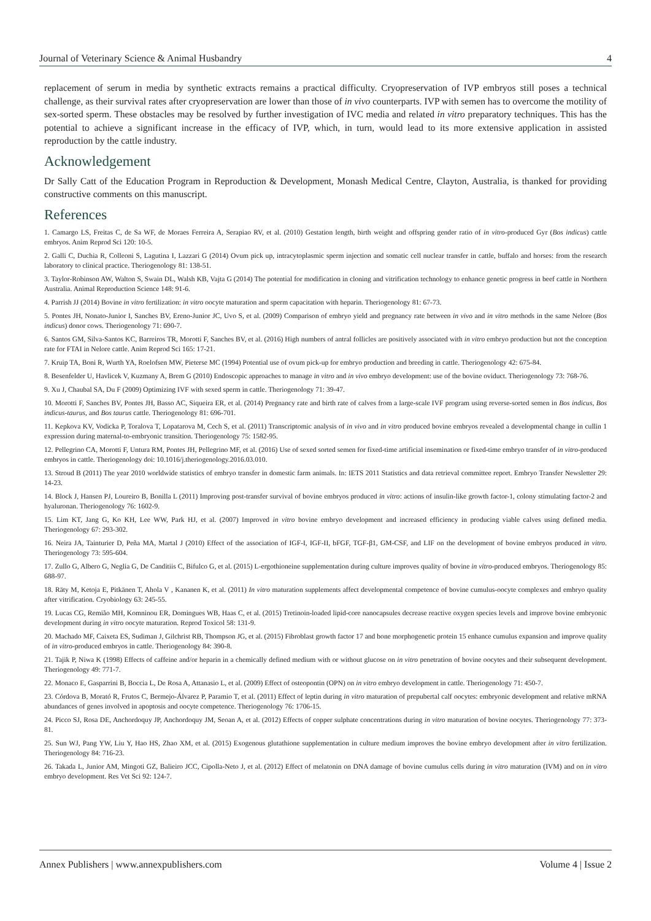Journal of Veterinary Science & Animal Husbandry 4
replacement of serum in media by synthetic extracts remains a practical difficulty. Cryopreservation of IVP embryos still poses a technical challenge, as their survival rates after cryopreservation are lower than those of in vivo counterparts. IVP with semen has to overcome the motility of sex-sorted sperm. These obstacles may be resolved by further investigation of IVC media and related in vitro preparatory techniques. This has the potential to achieve a significant increase in the efficacy of IVP, which, in turn, would lead to its more extensive application in assisted reproduction by the cattle industry.
Acknowledgement
Dr Sally Catt of the Education Program in Reproduction & Development, Monash Medical Centre, Clayton, Australia, is thanked for providing constructive comments on this manuscript.
References
1. Camargo LS, Freitas C, de Sa WF, de Moraes Ferreira A, Serapiao RV, et al. (2010) Gestation length, birth weight and offspring gender ratio of in vitro-produced Gyr (Bos indicus) cattle embryos. Anim Reprod Sci 120: 10-5.
2. Galli C, Duchia R, Colleoni S, Lagutina I, Lazzari G (2014) Ovum pick up, intracytoplasmic sperm injection and somatic cell nuclear transfer in cattle, buffalo and horses: from the research laboratory to clinical practice. Theriogenology 81: 138-51.
3. Taylor-Robinson AW, Walton S, Swain DL, Walsh KB, Vajta G (2014) The potential for modification in cloning and vitrification technology to enhance genetic progress in beef cattle in Northern Australia. Animal Reproduction Science 148: 91-6.
4. Parrish JJ (2014) Bovine in vitro fertilization: in vitro oocyte maturation and sperm capacitation with heparin. Theriogenology 81: 67-73.
5. Pontes JH, Nonato-Junior I, Sanches BV, Ereno-Junior JC, Uvo S, et al. (2009) Comparison of embryo yield and pregnancy rate between in vivo and in vitro methods in the same Nelore (Bos indicus) donor cows. Theriogenology 71: 690-7.
6. Santos GM, Silva-Santos KC, Barreiros TR, Morotti F, Sanches BV, et al. (2016) High numbers of antral follicles are positively associated with in vitro embryo production but not the conception rate for FTAI in Nelore cattle. Anim Reprod Sci 165: 17-21.
7. Kruip TA, Boni R, Wurth YA, Roelofsen MW, Pieterse MC (1994) Potential use of ovum pick-up for embryo production and breeding in cattle. Theriogenology 42: 675-84.
8. Besenfelder U, Havlicek V, Kuzmany A, Brem G (2010) Endoscopic approaches to manage in vitro and in vivo embryo development: use of the bovine oviduct. Theriogenology 73: 768-76.
9. Xu J, Chaubal SA, Du F (2009) Optimizing IVF with sexed sperm in cattle. Theriogenology 71: 39-47.
10. Morotti F, Sanches BV, Pontes JH, Basso AC, Siqueira ER, et al. (2014) Pregnancy rate and birth rate of calves from a large-scale IVF program using reverse-sorted semen in Bos indicus, Bos indicus-taurus, and Bos taurus cattle. Theriogenology 81: 696-701.
11. Kepkova KV, Vodicka P, Toralova T, Lopatarova M, Cech S, et al. (2011) Transcriptomic analysis of in vivo and in vitro produced bovine embryos revealed a developmental change in cullin 1 expression during maternal-to-embryonic transition. Theriogenology 75: 1582-95.
12. Pellegrino CA, Morotti F, Untura RM, Pontes JH, Pellegrino MF, et al. (2016) Use of sexed sorted semen for fixed-time artificial insemination or fixed-time embryo transfer of in vitro-produced embryos in cattle. Theriogenology doi: 10.1016/j.theriogenology.2016.03.010.
13. Stroud B (2011) The year 2010 worldwide statistics of embryo transfer in domestic farm animals. In: IETS 2011 Statistics and data retrieval committee report. Embryo Transfer Newsletter 29: 14-23.
14. Block J, Hansen PJ, Loureiro B, Bonilla L (2011) Improving post-transfer survival of bovine embryos produced in vitro: actions of insulin-like growth factor-1, colony stimulating factor-2 and hyaluronan. Theriogenology 76: 1602-9.
15. Lim KT, Jang G, Ko KH, Lee WW, Park HJ, et al. (2007) Improved in vitro bovine embryo development and increased efficiency in producing viable calves using defined media. Theriogenology 67: 293-302.
16. Neira JA, Tainturier D, Peña MA, Martal J (2010) Effect of the association of IGF-I, IGF-II, bFGF, TGF-β1, GM-CSF, and LIF on the development of bovine embryos produced in vitro. Theriogenology 73: 595-604.
17. Zullo G, Albero G, Neglia G, De Canditiis C, Bifulco G, et al. (2015) L-ergothioneine supplementation during culture improves quality of bovine in vitro-produced embryos. Theriogenology 85: 688-97.
18. Räty M, Ketoja E, Pitkänen T, Ahola V , Kananen K, et al. (2011) In vitro maturation supplements affect developmental competence of bovine cumulus-oocyte complexes and embryo quality after vitrification. Cryobiology 63: 245-55.
19. Lucas CG, Remião MH, Komninou ER, Domingues WB, Haas C, et al. (2015) Tretinoin-loaded lipid-core nanocapsules decrease reactive oxygen species levels and improve bovine embryonic development during in vitro oocyte maturation. Reprod Toxicol 58: 131-9.
20. Machado MF, Caixeta ES, Sudiman J, Gilchrist RB, Thompson JG, et al. (2015) Fibroblast growth factor 17 and bone morphogenetic protein 15 enhance cumulus expansion and improve quality of in vitro-produced embryos in cattle. Theriogenology 84: 390-8.
21. Tajik P, Niwa K (1998) Effects of caffeine and/or heparin in a chemically defined medium with or without glucose on in vitro penetration of bovine oocytes and their subsequent development. Theriogenology 49: 771-7.
22. Monaco E, Gasparrini B, Boccia L, De Rosa A, Attanasio L, et al. (2009) Effect of osteopontin (OPN) on in vitro embryo development in cattle. Theriogenology 71: 450-7.
23. Córdova B, Morató R, Frutos C, Bermejo-Álvarez P, Paramio T, et al. (2011) Effect of leptin during in vitro maturation of prepubertal calf oocytes: embryonic development and relative mRNA abundances of genes involved in apoptosis and oocyte competence. Theriogenology 76: 1706-15.
24. Picco SJ, Rosa DE, Anchordoquy JP, Anchordoquy JM, Seoan A, et al. (2012) Effects of copper sulphate concentrations during in vitro maturation of bovine oocytes. Theriogenology 77: 373-81.
25. Sun WJ, Pang YW, Liu Y, Hao HS, Zhao XM, et al. (2015) Exogenous glutathione supplementation in culture medium improves the bovine embryo development after in vitro fertilization. Theriogenology 84: 716-23.
26. Takada L, Junior AM, Mingoti GZ, Balieiro JCC, Cipolla-Neto J, et al. (2012) Effect of melatonin on DNA damage of bovine cumulus cells during in vitro maturation (IVM) and on in vitro embryo development. Res Vet Sci 92: 124-7.
Annex Publishers | www.annexpublishers.com Volume 4 | Issue 2